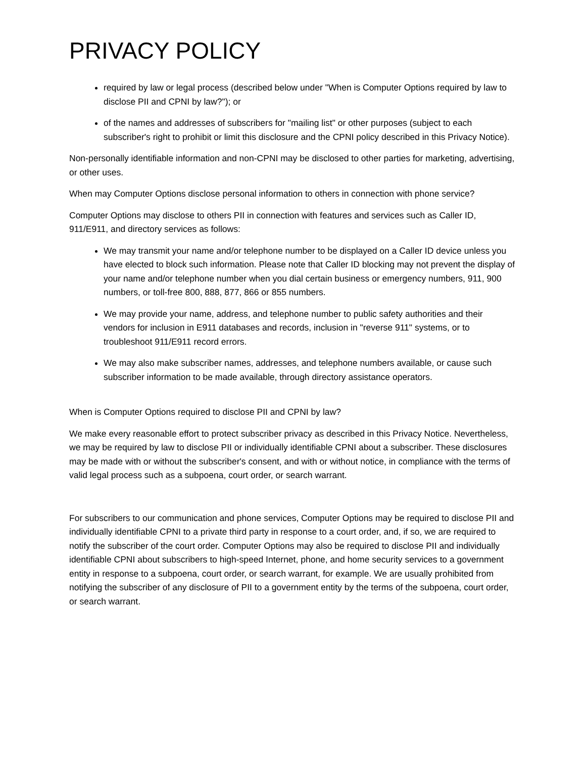PRIVACY POLICY
required by law or legal process (described below under "When is Computer Options required by law to disclose PII and CPNI by law?"); or
of the names and addresses of subscribers for "mailing list" or other purposes (subject to each subscriber's right to prohibit or limit this disclosure and the CPNI policy described in this Privacy Notice).
Non-personally identifiable information and non-CPNI may be disclosed to other parties for marketing, advertising, or other uses.
When may Computer Options disclose personal information to others in connection with phone service?
Computer Options may disclose to others PII in connection with features and services such as Caller ID, 911/E911, and directory services as follows:
We may transmit your name and/or telephone number to be displayed on a Caller ID device unless you have elected to block such information. Please note that Caller ID blocking may not prevent the display of your name and/or telephone number when you dial certain business or emergency numbers, 911, 900 numbers, or toll-free 800, 888, 877, 866 or 855 numbers.
We may provide your name, address, and telephone number to public safety authorities and their vendors for inclusion in E911 databases and records, inclusion in "reverse 911" systems, or to troubleshoot 911/E911 record errors.
We may also make subscriber names, addresses, and telephone numbers available, or cause such subscriber information to be made available, through directory assistance operators.
When is Computer Options required to disclose PII and CPNI by law?
We make every reasonable effort to protect subscriber privacy as described in this Privacy Notice. Nevertheless, we may be required by law to disclose PII or individually identifiable CPNI about a subscriber. These disclosures may be made with or without the subscriber's consent, and with or without notice, in compliance with the terms of valid legal process such as a subpoena, court order, or search warrant.
For subscribers to our communication and phone services, Computer Options may be required to disclose PII and individually identifiable CPNI to a private third party in response to a court order, and, if so, we are required to notify the subscriber of the court order. Computer Options may also be required to disclose PII and individually identifiable CPNI about subscribers to high-speed Internet, phone, and home security services to a government entity in response to a subpoena, court order, or search warrant, for example. We are usually prohibited from notifying the subscriber of any disclosure of PII to a government entity by the terms of the subpoena, court order, or search warrant.